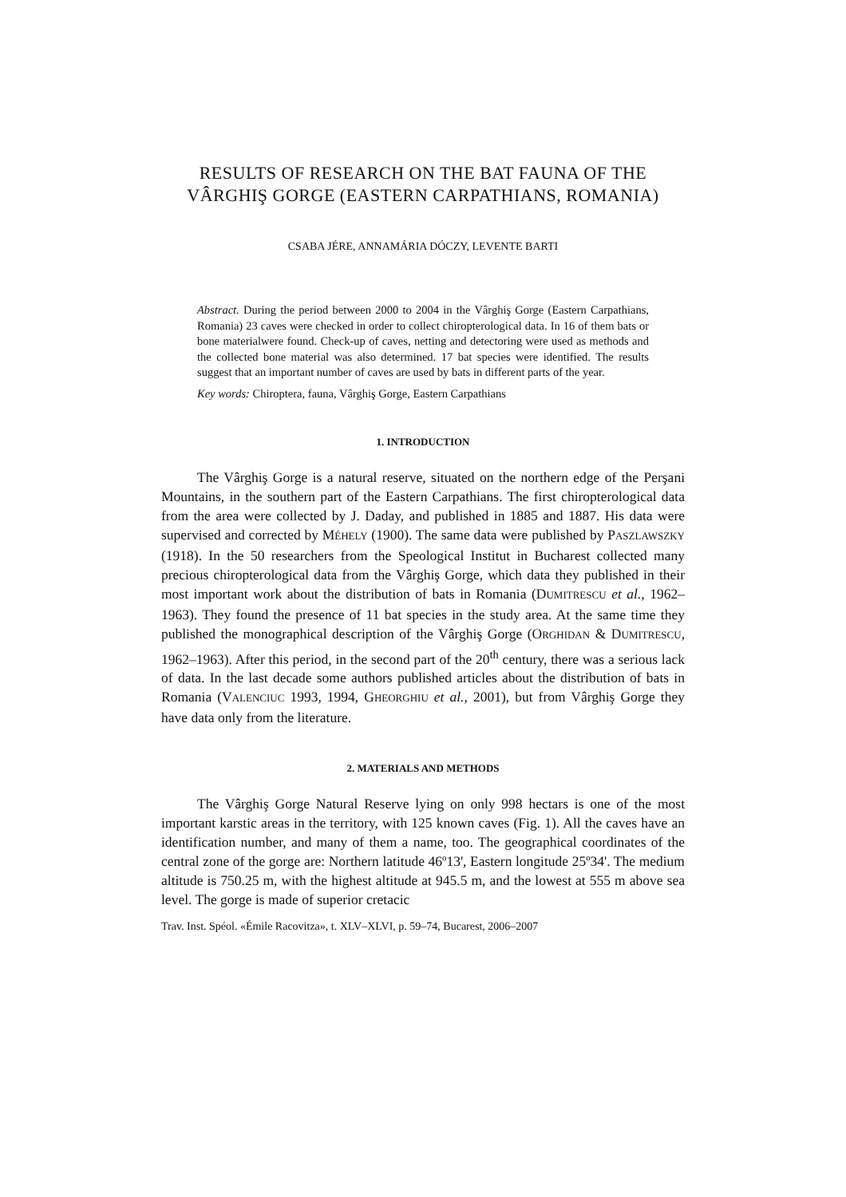RESULTS OF RESEARCH ON THE BAT FAUNA OF THE VÂRGHIŞ GORGE (EASTERN CARPATHIANS, ROMANIA)
CSABA JÉRE, ANNAMÁRIA DÓCZY, LEVENTE BARTI
Abstract. During the period between 2000 to 2004 in the Vârghiş Gorge (Eastern Carpathians, Romania) 23 caves were checked in order to collect chiropterological data. In 16 of them bats or bone materialwere found. Check-up of caves, netting and detectoring were used as methods and the collected bone material was also determined. 17 bat species were identified. The results suggest that an important number of caves are used by bats in different parts of the year.
Key words: Chiroptera, fauna, Vârghiş Gorge, Eastern Carpathians
1. INTRODUCTION
The Vârghiş Gorge is a natural reserve, situated on the northern edge of the Perşani Mountains, in the southern part of the Eastern Carpathians. The first chiropterological data from the area were collected by J. Daday, and published in 1885 and 1887. His data were supervised and corrected by MÉHELY (1900). The same data were published by PASZLAWSZKY (1918). In the 50 researchers from the Speological Institut in Bucharest collected many precious chiropterological data from the Vârghiş Gorge, which data they published in their most important work about the distribution of bats in Romania (DUMITRESCU et al., 1962–1963). They found the presence of 11 bat species in the study area. At the same time they published the monographical description of the Vârghiş Gorge (ORGHIDAN & DUMITRESCU, 1962–1963). After this period, in the second part of the 20<sup>th</sup> century, there was a serious lack of data. In the last decade some authors published articles about the distribution of bats in Romania (VALENCIUC 1993, 1994, GHEORGHIU et al., 2001), but from Vârghiş Gorge they have data only from the literature.
2. MATERIALS AND METHODS
The Vârghiş Gorge Natural Reserve lying on only 998 hectars is one of the most important karstic areas in the territory, with 125 known caves (Fig. 1). All the caves have an identification number, and many of them a name, too. The geographical coordinates of the central zone of the gorge are: Northern latitude 46º13', Eastern longitude 25º34'. The medium altitude is 750.25 m, with the highest altitude at 945.5 m, and the lowest at 555 m above sea level. The gorge is made of superior cretacic
Trav. Inst. Spéol. «Émile Racovitza», t. XLV–XLVI, p. 59–74, Bucarest, 2006–2007